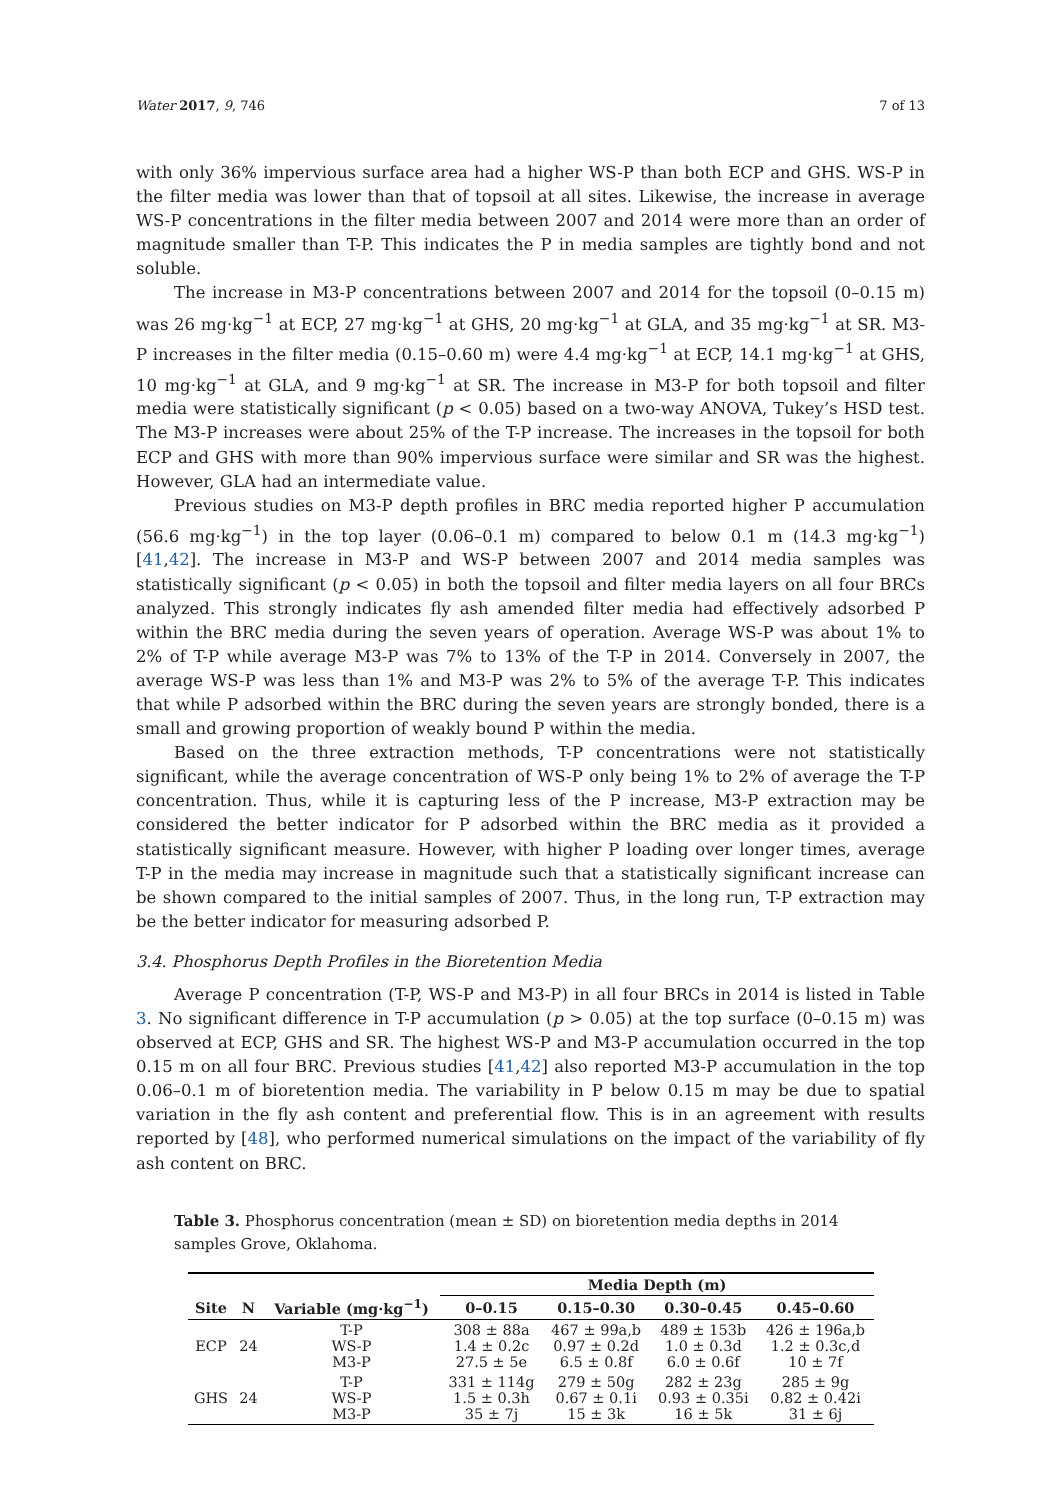Water 2017, 9, 746 7 of 13
with only 36% impervious surface area had a higher WS-P than both ECP and GHS. WS-P in the filter media was lower than that of topsoil at all sites. Likewise, the increase in average WS-P concentrations in the filter media between 2007 and 2014 were more than an order of magnitude smaller than T-P. This indicates the P in media samples are tightly bond and not soluble.
The increase in M3-P concentrations between 2007 and 2014 for the topsoil (0–0.15 m) was 26 mg·kg<sup>−1</sup> at ECP, 27 mg·kg<sup>−1</sup> at GHS, 20 mg·kg<sup>−1</sup> at GLA, and 35 mg·kg<sup>−1</sup> at SR. M3-P increases in the filter media (0.15–0.60 m) were 4.4 mg·kg<sup>−1</sup> at ECP, 14.1 mg·kg<sup>−1</sup> at GHS, 10 mg·kg<sup>−1</sup> at GLA, and 9 mg·kg<sup>−1</sup> at SR. The increase in M3-P for both topsoil and filter media were statistically significant (p < 0.05) based on a two-way ANOVA, Tukey’s HSD test. The M3-P increases were about 25% of the T-P increase. The increases in the topsoil for both ECP and GHS with more than 90% impervious surface were similar and SR was the highest. However, GLA had an intermediate value.
Previous studies on M3-P depth profiles in BRC media reported higher P accumulation (56.6 mg·kg<sup>−1</sup>) in the top layer (0.06–0.1 m) compared to below 0.1 m (14.3 mg·kg<sup>−1</sup>) [41,42]. The increase in M3-P and WS-P between 2007 and 2014 media samples was statistically significant (p < 0.05) in both the topsoil and filter media layers on all four BRCs analyzed. This strongly indicates fly ash amended filter media had effectively adsorbed P within the BRC media during the seven years of operation. Average WS-P was about 1% to 2% of T-P while average M3-P was 7% to 13% of the T-P in 2014. Conversely in 2007, the average WS-P was less than 1% and M3-P was 2% to 5% of the average T-P. This indicates that while P adsorbed within the BRC during the seven years are strongly bonded, there is a small and growing proportion of weakly bound P within the media.
Based on the three extraction methods, T-P concentrations were not statistically significant, while the average concentration of WS-P only being 1% to 2% of average the T-P concentration. Thus, while it is capturing less of the P increase, M3-P extraction may be considered the better indicator for P adsorbed within the BRC media as it provided a statistically significant measure. However, with higher P loading over longer times, average T-P in the media may increase in magnitude such that a statistically significant increase can be shown compared to the initial samples of 2007. Thus, in the long run, T-P extraction may be the better indicator for measuring adsorbed P.
3.4. Phosphorus Depth Profiles in the Bioretention Media
Average P concentration (T-P, WS-P and M3-P) in all four BRCs in 2014 is listed in Table 3. No significant difference in T-P accumulation (p > 0.05) at the top surface (0–0.15 m) was observed at ECP, GHS and SR. The highest WS-P and M3-P accumulation occurred in the top 0.15 m on all four BRC. Previous studies [41,42] also reported M3-P accumulation in the top 0.06–0.1 m of bioretention media. The variability in P below 0.15 m may be due to spatial variation in the fly ash content and preferential flow. This is in an agreement with results reported by [48], who performed numerical simulations on the impact of the variability of fly ash content on BRC.
Table 3. Phosphorus concentration (mean ± SD) on bioretention media depths in 2014 samples Grove, Oklahoma.
| | | | Media Depth (m) | | | |
| --- | --- | --- | --- | --- | --- | --- |
| Site | N | Variable (mg·kg<sup>−1</sup>) | 0–0.15 | 0.15–0.30 | 0.30–0.45 | 0.45–0.60 |
| ECP | 24 | T-P WS-P M3-P | 308 ± 88a 1.4 ± 0.2c 27.5 ± 5e | 467 ± 99a,b 0.97 ± 0.2d 6.5 ± 0.8f | 489 ± 153b 1.0 ± 0.3d 6.0 ± 0.6f | 426 ± 196a,b 1.2 ± 0.3c,d 10 ± 7f |
| GHS | 24 | T-P WS-P M3-P | 331 ± 114g 1.5 ± 0.3h 35 ± 7j | 279 ± 50g 0.67 ± 0.1i 15 ± 3k | 282 ± 23g 0.93 ± 0.35i 16 ± 5k | 285 ± 9g 0.82 ± 0.42i 31 ± 6j |